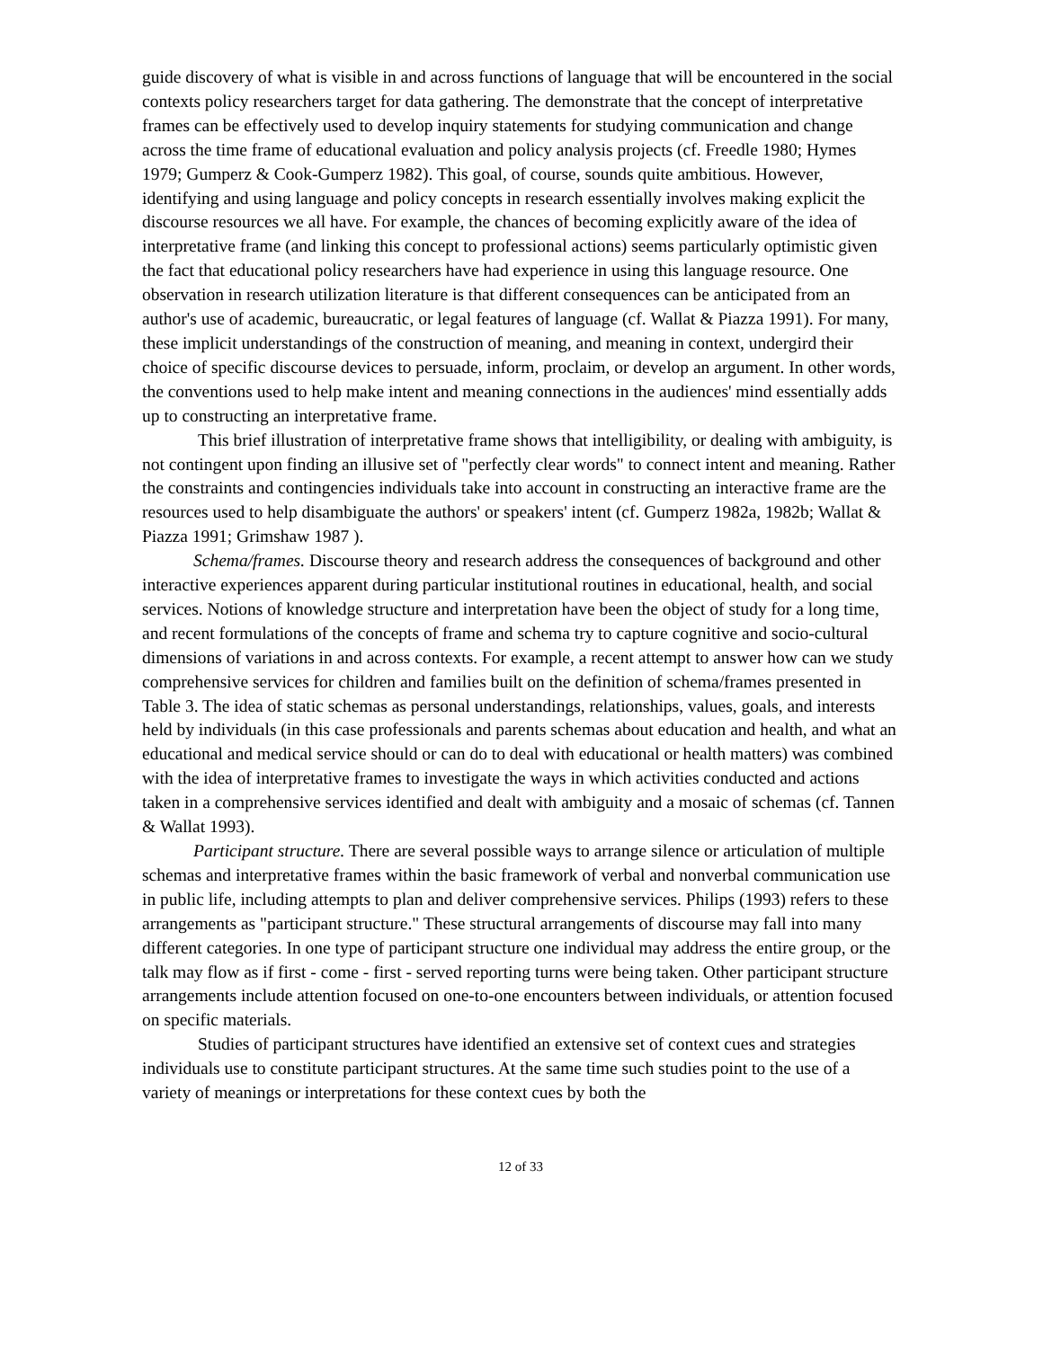guide discovery of what is visible in and across functions of language that will be encountered in the social contexts policy researchers target for data gathering. The demonstrate that the concept of interpretative frames can be effectively used to develop inquiry statements for studying communication and change across the time frame of educational evaluation and policy analysis projects (cf. Freedle 1980; Hymes 1979; Gumperz & Cook-Gumperz 1982). This goal, of course, sounds quite ambitious. However, identifying and using language and policy concepts in research essentially involves making explicit the discourse resources we all have. For example, the chances of becoming explicitly aware of the idea of interpretative frame (and linking this concept to professional actions) seems particularly optimistic given the fact that educational policy researchers have had experience in using this language resource. One observation in research utilization literature is that different consequences can be anticipated from an author's use of academic, bureaucratic, or legal features of language (cf. Wallat & Piazza 1991). For many, these implicit understandings of the construction of meaning, and meaning in context, undergird their choice of specific discourse devices to persuade, inform, proclaim, or develop an argument. In other words, the conventions used to help make intent and meaning connections in the audiences' mind essentially adds up to constructing an interpretative frame.
This brief illustration of interpretative frame shows that intelligibility, or dealing with ambiguity, is not contingent upon finding an illusive set of "perfectly clear words" to connect intent and meaning. Rather the constraints and contingencies individuals take into account in constructing an interactive frame are the resources used to help disambiguate the authors' or speakers' intent (cf. Gumperz 1982a, 1982b; Wallat & Piazza 1991; Grimshaw 1987 ).
Schema/frames. Discourse theory and research address the consequences of background and other interactive experiences apparent during particular institutional routines in educational, health, and social services. Notions of knowledge structure and interpretation have been the object of study for a long time, and recent formulations of the concepts of frame and schema try to capture cognitive and socio-cultural dimensions of variations in and across contexts. For example, a recent attempt to answer how can we study comprehensive services for children and families built on the definition of schema/frames presented in Table 3. The idea of static schemas as personal understandings, relationships, values, goals, and interests held by individuals (in this case professionals and parents schemas about education and health, and what an educational and medical service should or can do to deal with educational or health matters) was combined with the idea of interpretative frames to investigate the ways in which activities conducted and actions taken in a comprehensive services identified and dealt with ambiguity and a mosaic of schemas (cf. Tannen & Wallat 1993).
Participant structure. There are several possible ways to arrange silence or articulation of multiple schemas and interpretative frames within the basic framework of verbal and nonverbal communication use in public life, including attempts to plan and deliver comprehensive services. Philips (1993) refers to these arrangements as "participant structure." These structural arrangements of discourse may fall into many different categories. In one type of participant structure one individual may address the entire group, or the talk may flow as if first - come - first - served reporting turns were being taken. Other participant structure arrangements include attention focused on one-to-one encounters between individuals, or attention focused on specific materials.
Studies of participant structures have identified an extensive set of context cues and strategies individuals use to constitute participant structures. At the same time such studies point to the use of a variety of meanings or interpretations for these context cues by both the
12 of 33